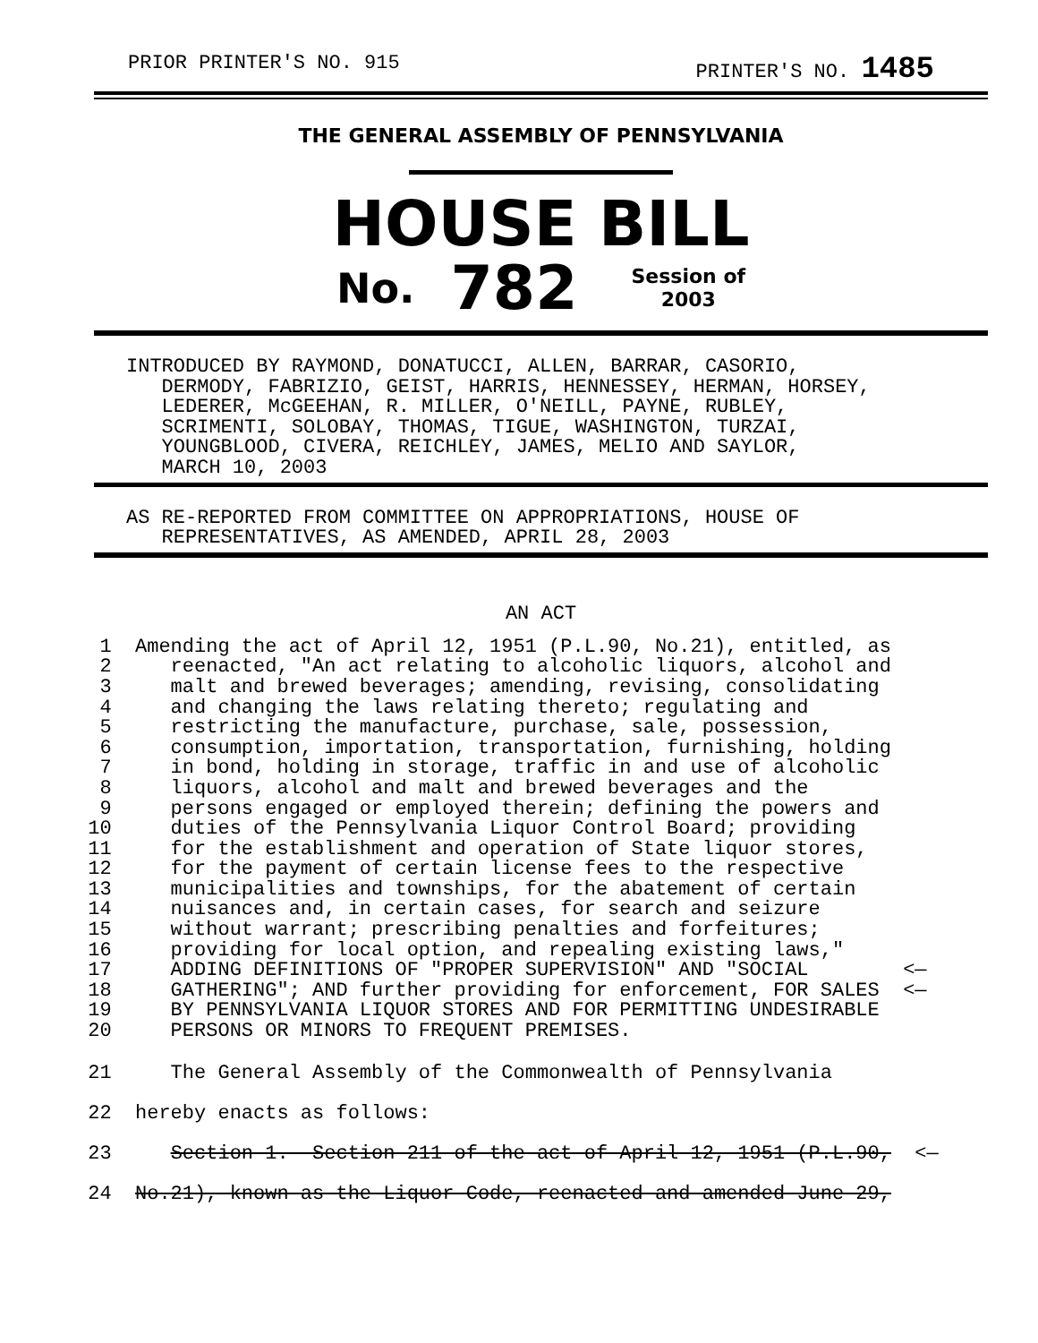PRIOR PRINTER'S NO. 915 PRINTER'S NO. 1485
THE GENERAL ASSEMBLY OF PENNSYLVANIA
HOUSE BILL
No. 782 Session of
2003
INTRODUCED BY RAYMOND, DONATUCCI, ALLEN, BARRAR, CASORIO,
   DERMODY, FABRIZIO, GEIST, HARRIS, HENNESSEY, HERMAN, HORSEY,
   LEDERER, McGEEHAN, R. MILLER, O'NEILL, PAYNE, RUBLEY,
   SCRIMENTI, SOLOBAY, THOMAS, TIGUE, WASHINGTON, TURZAI,
   YOUNGBLOOD, CIVERA, REICHLEY, JAMES, MELIO AND SAYLOR,
   MARCH 10, 2003
AS RE-REPORTED FROM COMMITTEE ON APPROPRIATIONS, HOUSE OF
   REPRESENTATIVES, AS AMENDED, APRIL 28, 2003
AN ACT
  1  Amending the act of April 12, 1951 (P.L.90, No.21), entitled, as
  2     reenacted, "An act relating to alcoholic liquors, alcohol and
  3     malt and brewed beverages; amending, revising, consolidating
  4     and changing the laws relating thereto; regulating and
  5     restricting the manufacture, purchase, sale, possession,
  6     consumption, importation, transportation, furnishing, holding
  7     in bond, holding in storage, traffic in and use of alcoholic
  8     liquors, alcohol and malt and brewed beverages and the
  9     persons engaged or employed therein; defining the powers and
 10     duties of the Pennsylvania Liquor Control Board; providing
 11     for the establishment and operation of State liquor stores,
 12     for the payment of certain license fees to the respective
 13     municipalities and townships, for the abatement of certain
 14     nuisances and, in certain cases, for search and seizure
 15     without warrant; prescribing penalties and forfeitures;
 16     providing for local option, and repealing existing laws,"
 17     ADDING DEFINITIONS OF "PROPER SUPERVISION" AND "SOCIAL        <—
 18     GATHERING"; AND further providing for enforcement, FOR SALES  <—
 19     BY PENNSYLVANIA LIQUOR STORES AND FOR PERMITTING UNDESIRABLE
 20     PERSONS OR MINORS TO FREQUENT PREMISES.
 21     The General Assembly of the Commonwealth of Pennsylvania
 22  hereby enacts as follows:
 23     Section 1.  Section 211 of the act of April 12, 1951 (P.L.90,  <—
 24  No.21), known as the Liquor Code, reenacted and amended June 29,